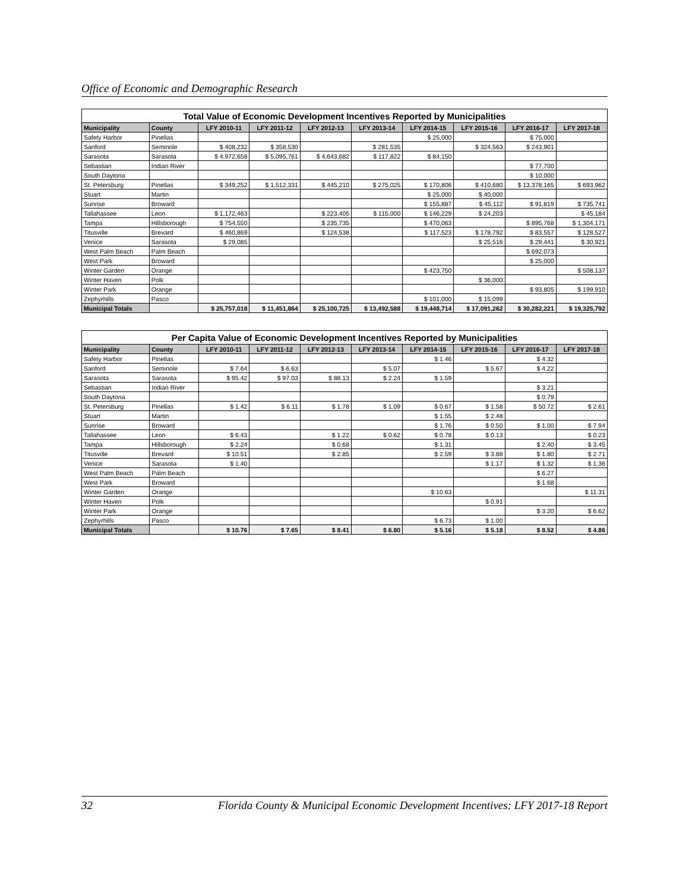Office of Economic and Demographic Research
| Total Value of Economic Development Incentives Reported by Municipalities | | | | | | | | | |
| Municipality | County | LFY 2010-11 | LFY 2011-12 | LFY 2012-13 | LFY 2013-14 | LFY 2014-15 | LFY 2015-16 | LFY 2016-17 | LFY 2017-18 |
| Safety Harbor | Pinellas | | | | | $ 25,000 | | $ 75,000 | |
| Sanford | Seminole | $ 408,232 | $ 358,530 | | $ 281,535 | | $ 324,563 | $ 243,901 | |
| Sarasota | Sarasota | $ 4,972,658 | $ 5,095,761 | $ 4,643,682 | $ 117,822 | $ 84,150 | | | |
| Sebastian | Indian River | | | | | | | $ 77,700 | |
| South Daytona | | | | | | | | $ 10,000 | |
| St. Petersburg | Pinellas | $ 349,252 | $ 1,512,331 | $ 445,210 | $ 275,025 | $ 170,806 | $ 410,680 | $ 13,378,165 | $ 693,962 |
| Stuart | Martin | | | | | $ 25,000 | $ 40,000 | | |
| Sunrise | Broward | | | | | $ 155,887 | $ 45,112 | $ 91,819 | $ 735,741 |
| Tallahassee | Leon | $ 1,172,463 | | $ 223,405 | $ 115,000 | $ 146,229 | $ 24,203 | | $ 45,184 |
| Tampa | Hillsborough | $ 754,550 | | $ 235,735 | | $ 470,063 | | $ 895,768 | $ 1,304,171 |
| Titusville | Brevard | $ 460,869 | | $ 124,538 | | $ 117,523 | $ 178,792 | $ 83,557 | $ 128,527 |
| Venice | Sarasota | $ 29,085 | | | | | $ 25,516 | $ 29,441 | $ 30,921 |
| West Palm Beach | Palm Beach | | | | | | | $ 692,073 | |
| West Park | Broward | | | | | | | $ 25,000 | |
| Winter Garden | Orange | | | | | $ 423,750 | | | $ 508,137 |
| Winter Haven | Polk | | | | | | $ 36,000 | | |
| Winter Park | Orange | | | | | | | $ 93,805 | $ 199,910 |
| Zephyrhills | Pasco | | | | | $ 101,000 | $ 15,099 | | |
| Municipal Totals | | $ 25,757,018 | $ 11,451,864 | $ 25,100,725 | $ 13,492,588 | $ 19,448,714 | $ 17,091,262 | $ 30,282,221 | $ 19,325,792 |
| Per Capita Value of Economic Development Incentives Reported by Municipalities | | | | | | | | | |
| Municipality | County | LFY 2010-11 | LFY 2011-12 | LFY 2012-13 | LFY 2013-14 | LFY 2014-15 | LFY 2015-16 | LFY 2016-17 | LFY 2017-18 |
| Safety Harbor | Pinellas | | | | | $ 1.46 | | $ 4.32 | |
| Sanford | Seminole | $ 7.64 | $ 6.63 | | $ 5.07 | | $ 5.67 | $ 4.22 | |
| Sarasota | Sarasota | $ 95.42 | $ 97.03 | $ 88.13 | $ 2.24 | $ 1.59 | | | |
| Sebastian | Indian River | | | | | | | $ 3.21 | |
| South Daytona | | | | | | | | $ 0.79 | |
| St. Petersburg | Pinellas | $ 1.42 | $ 6.11 | $ 1.78 | $ 1.09 | $ 0.67 | $ 1.58 | $ 50.72 | $ 2.61 |
| Stuart | Martin | | | | | $ 1.55 | $ 2.48 | | |
| Sunrise | Broward | | | | | $ 1.76 | $ 0.50 | $ 1.00 | $ 7.94 |
| Tallahassee | Leon | $ 6.43 | | $ 1.22 | $ 0.62 | $ 0.78 | $ 0.13 | | $ 0.23 |
| Tampa | Hillsborough | $ 2.24 | | $ 0.68 | | $ 1.31 | | $ 2.40 | $ 3.45 |
| Titusville | Brevard | $ 10.51 | | $ 2.85 | | $ 2.59 | $ 3.88 | $ 1.80 | $ 2.71 |
| Venice | Sarasota | $ 1.40 | | | | | $ 1.17 | $ 1.32 | $ 1.36 |
| West Palm Beach | Palm Beach | | | | | | | $ 6.27 | |
| West Park | Broward | | | | | | | $ 1.68 | |
| Winter Garden | Orange | | | | | $ 10.63 | | | $ 11.31 |
| Winter Haven | Polk | | | | | | $ 0.91 | | |
| Winter Park | Orange | | | | | | | $ 3.20 | $ 6.62 |
| Zephyrhills | Pasco | | | | | $ 6.73 | $ 1.00 | | |
| Municipal Totals | | $ 10.76 | $ 7.65 | $ 8.41 | $ 6.80 | $ 5.16 | $ 5.18 | $ 8.52 | $ 4.86 |
32 Florida County & Municipal Economic Development Incentives: LFY 2017-18 Report